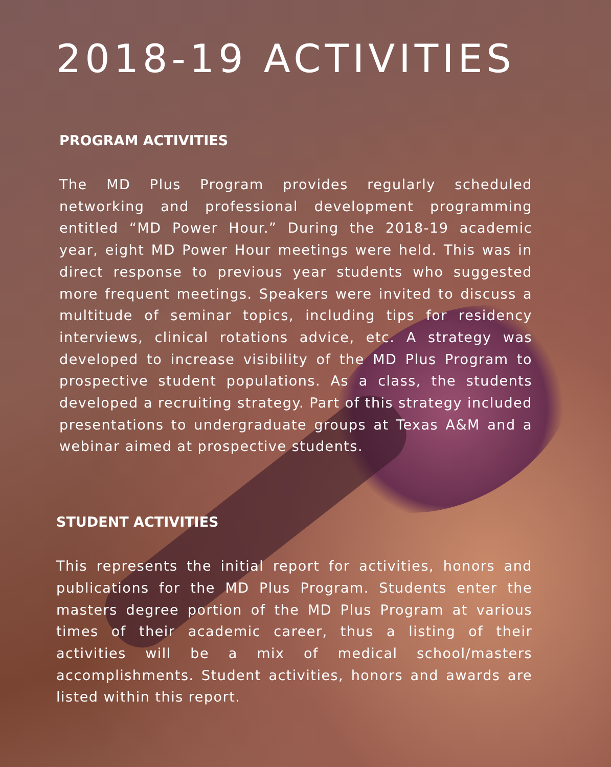2018-19 ACTIVITIES
PROGRAM ACTIVITIES
The MD Plus Program provides regularly scheduled networking and professional development programming entitled “MD Power Hour.” During the 2018-19 academic year, eight MD Power Hour meetings were held. This was in direct response to previous year students who suggested more frequent meetings. Speakers were invited to discuss a multitude of seminar topics, including tips for residency interviews, clinical rotations advice, etc. A strategy was developed to increase visibility of the MD Plus Program to prospective student populations. As a class, the students developed a recruiting strategy. Part of this strategy included presentations to undergraduate groups at Texas A&M and a webinar aimed at prospective students.
STUDENT ACTIVITIES
This represents the initial report for activities, honors and publications for the MD Plus Program. Students enter the masters degree portion of the MD Plus Program at various times of their academic career, thus a listing of their activities will be a mix of medical school/masters accomplishments. Student activities, honors and awards are listed within this report.